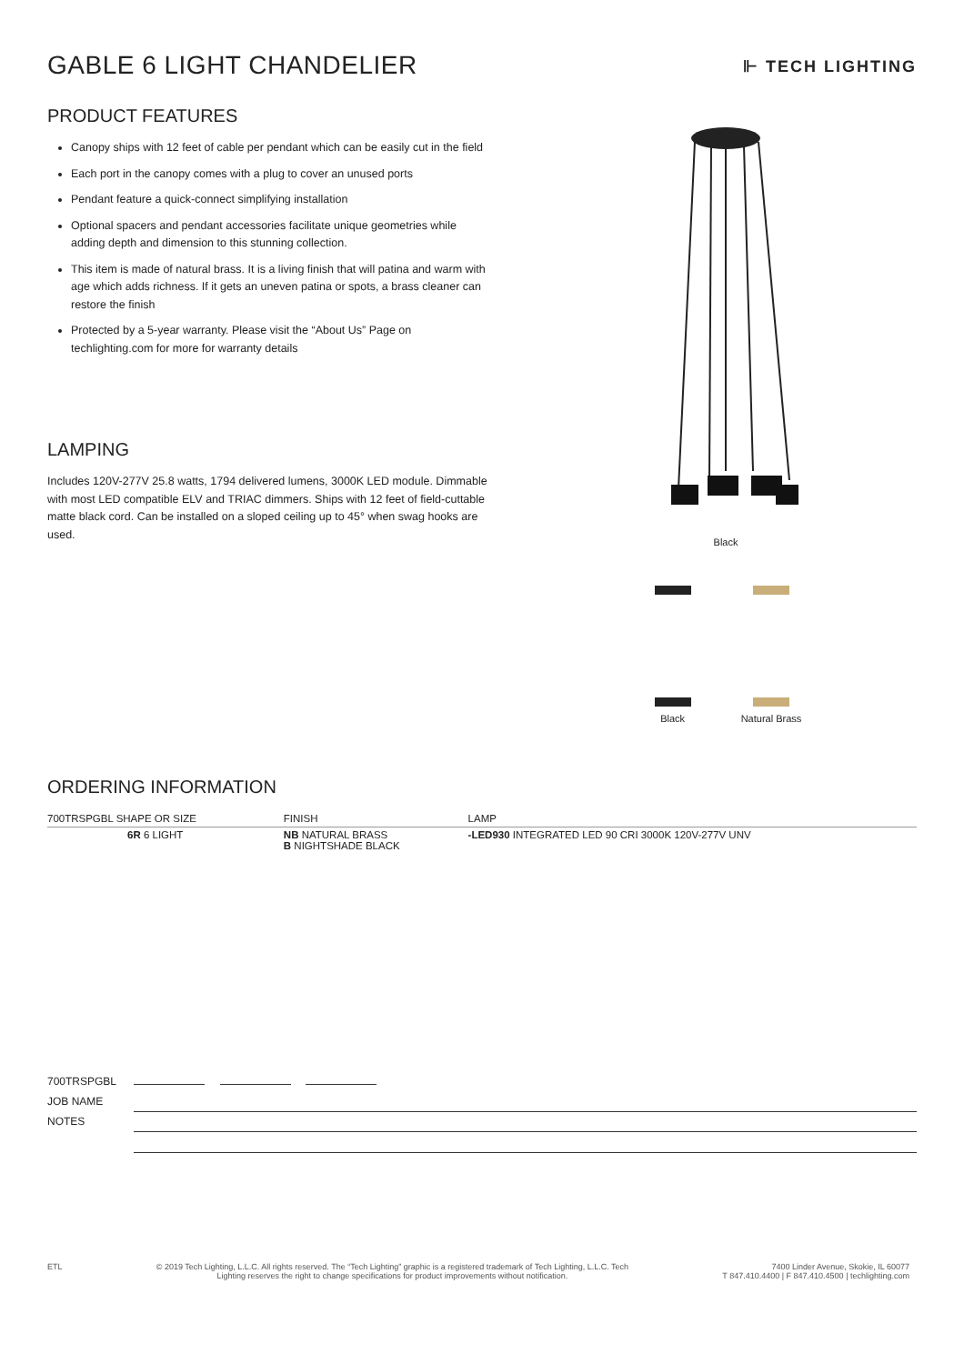⊩ TECH LIGHTING
GABLE 6 LIGHT CHANDELIER
PRODUCT FEATURES
Canopy ships with 12 feet of cable per pendant which can be easily cut in the field
Each port in the canopy comes with a plug to cover an unused ports
Pendant feature a quick-connect simplifying installation
Optional spacers and pendant accessories facilitate unique geometries while adding depth and dimension to this stunning collection.
This item is made of natural brass. It is a living finish that will patina and warm with age which adds richness. If it gets an uneven patina or spots, a brass cleaner can restore the finish
Protected by a 5-year warranty. Please visit the “About Us” Page on techlighting.com for more for warranty details
LAMPING
Includes 120V-277V 25.8 watts, 1794 delivered lumens, 3000K LED module. Dimmable with most LED compatible ELV and TRIAC dimmers. Ships with 12 feet of field-cuttable matte black cord. Can be installed on a sloped ceiling up to 45° when swag hooks are used.
Black
Black Natural Brass
ORDERING INFORMATION
| 700TRSPGBL SHAPE OR SIZE | FINISH | LAMP |
| --- | --- | --- |
| 6R 6 LIGHT | NB NATURAL BRASS B NIGHTSHADE BLACK | -LED930 INTEGRATED LED 90 CRI 3000K 120V-277V UNV |
| 700TRSPGBL | |
| JOB NAME | |
| NOTES | |
ETL © 2019 Tech Lighting, L.L.C. All rights reserved. The “Tech Lighting” graphic is a registered trademark of Tech Lighting, L.L.C. Tech
Lighting reserves the right to change specifications for product improvements without notification.
7400 Linder Avenue, Skokie, IL 60077
T 847.410.4400 | F 847.410.4500 | techlighting.com